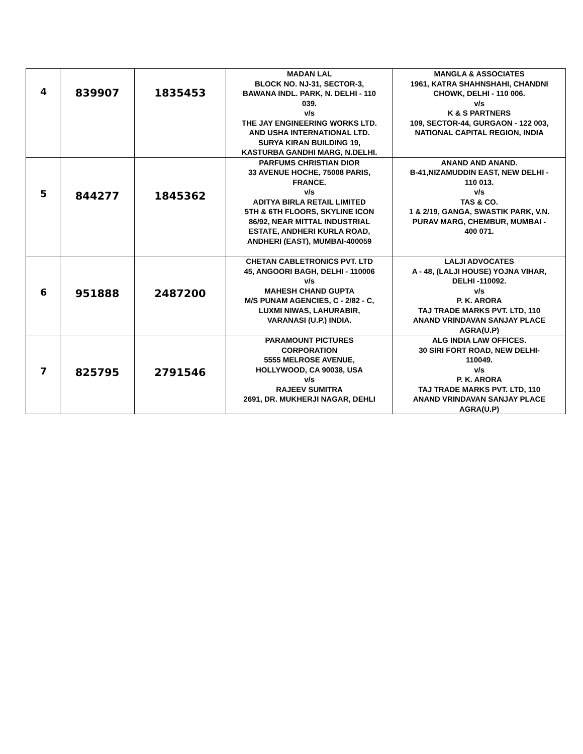| 4 | 839907 | 1835453 | MADAN LAL BLOCK NO. NJ-31, SECTOR-3, BAWANA INDL. PARK, N. DELHI - 110 039. v/s THE JAY ENGINEERING WORKS LTD. AND USHA INTERNATIONAL LTD. SURYA KIRAN BUILDING 19, KASTURBA GANDHI MARG, N.DELHI. | MANGLA & ASSOCIATES 1961, KATRA SHAHNSHAHI, CHANDNI CHOWK, DELHI - 110 006. v/s K & S PARTNERS 109, SECTOR-44, GURGAON - 122 003, NATIONAL CAPITAL REGION, INDIA |
| 5 | 844277 | 1845362 | PARFUMS CHRISTIAN DIOR 33 AVENUE HOCHE, 75008 PARIS, FRANCE. v/s ADITYA BIRLA RETAIL LIMITED 5TH & 6TH FLOORS, SKYLINE ICON 86/92, NEAR MITTAL INDUSTRIAL ESTATE, ANDHERI KURLA ROAD, ANDHERI (EAST), MUMBAI-400059 | ANAND AND ANAND. B-41,NIZAMUDDIN EAST, NEW DELHI - 110 013. v/s TAS & CO. 1 & 2/19, GANGA, SWASTIK PARK, V.N. PURAV MARG, CHEMBUR, MUMBAI - 400 071. |
| 6 | 951888 | 2487200 | CHETAN CABLETRONICS PVT. LTD 45, ANGOORI BAGH, DELHI - 110006 v/s MAHESH CHAND GUPTA M/S PUNAM AGENCIES, C - 2/82 - C, LUXMI NIWAS, LAHURABIR, VARANASI (U.P.) INDIA. | LALJI ADVOCATES A - 48, (LALJI HOUSE) YOJNA VIHAR, DELHI -110092. v/s P. K. ARORA TAJ TRADE MARKS PVT. LTD, 110 ANAND VRINDAVAN SANJAY PLACE AGRA(U.P) |
| 7 | 825795 | 2791546 | PARAMOUNT PICTURES CORPORATION 5555 MELROSE AVENUE, HOLLYWOOD, CA 90038, USA v/s RAJEEV SUMITRA 2691, DR. MUKHERJI NAGAR, DEHLI | ALG INDIA LAW OFFICES. 30 SIRI FORT ROAD, NEW DELHI- 110049. v/s P. K. ARORA TAJ TRADE MARKS PVT. LTD, 110 ANAND VRINDAVAN SANJAY PLACE AGRA(U.P) |